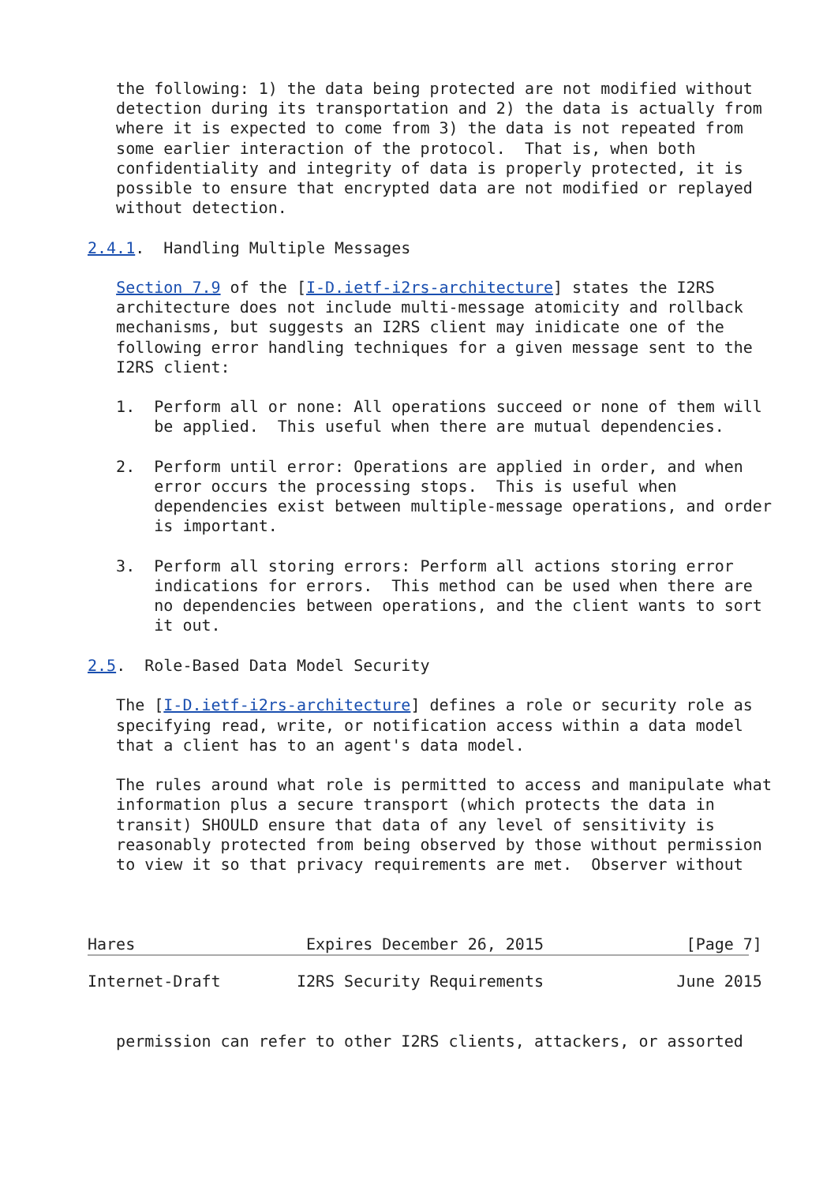the following: 1) the data being protected are not modified without
   detection during its transportation and 2) the data is actually from
   where it is expected to come from 3) the data is not repeated from
   some earlier interaction of the protocol.  That is, when both
   confidentiality and integrity of data is properly protected, it is
   possible to ensure that encrypted data are not modified or replayed
   without detection.

2.4.1.  Handling Multiple Messages

   Section 7.9 of the [I-D.ietf-i2rs-architecture] states the I2RS
   architecture does not include multi-message atomicity and rollback
   mechanisms, but suggests an I2RS client may inidicate one of the
   following error handling techniques for a given message sent to the
   I2RS client:

   1.  Perform all or none: All operations succeed or none of them will
       be applied.  This useful when there are mutual dependencies.

   2.  Perform until error: Operations are applied in order, and when
       error occurs the processing stops.  This is useful when
       dependencies exist between multiple-message operations, and order
       is important.

   3.  Perform all storing errors: Perform all actions storing error
       indications for errors.  This method can be used when there are
       no dependencies between operations, and the client wants to sort
       it out.

2.5.  Role-Based Data Model Security

   The [I-D.ietf-i2rs-architecture] defines a role or security role as
   specifying read, write, or notification access within a data model
   that a client has to an agent's data model.

   The rules around what role is permitted to access and manipulate what
   information plus a secure transport (which protects the data in
   transit) SHOULD ensure that data of any level of sensitivity is
   reasonably protected from being observed by those without permission
   to view it so that privacy requirements are met.  Observer without



Hares                  Expires December 26, 2015               [Page 7]
Internet-Draft        I2RS Security Requirements              June 2015


   permission can refer to other I2RS clients, attackers, or assorted